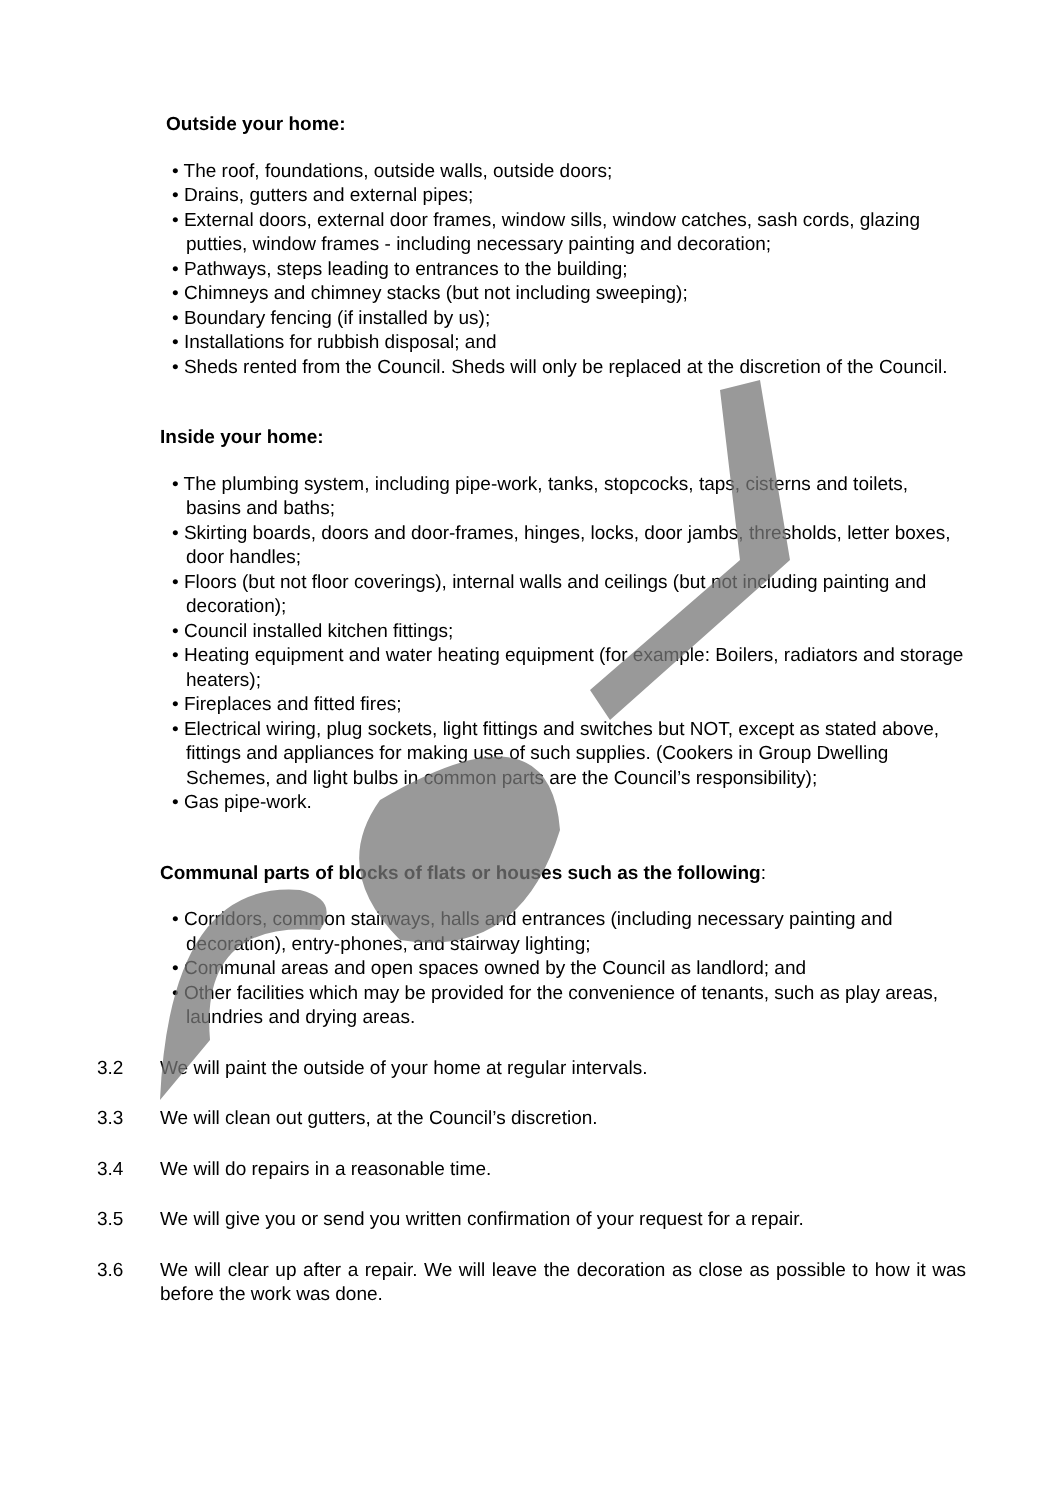Outside your home:
• The roof, foundations, outside walls, outside doors;
• Drains, gutters and external pipes;
• External doors, external door frames, window sills, window catches, sash cords, glazing putties, window frames - including necessary painting and decoration;
• Pathways, steps leading to entrances to the building;
• Chimneys and chimney stacks (but not including sweeping);
• Boundary fencing (if installed by us);
• Installations for rubbish disposal; and
• Sheds rented from the Council. Sheds will only be replaced at the discretion of the Council.
Inside your home:
• The plumbing system, including pipe-work, tanks, stopcocks, taps, cisterns and toilets, basins and baths;
• Skirting boards, doors and door-frames, hinges, locks, door jambs, thresholds, letter boxes, door handles;
• Floors (but not floor coverings), internal walls and ceilings (but not including painting and decoration);
• Council installed kitchen fittings;
• Heating equipment and water heating equipment (for example: Boilers, radiators and storage heaters);
• Fireplaces and fitted fires;
• Electrical wiring, plug sockets, light fittings and switches but NOT, except as stated above, fittings and appliances for making use of such supplies. (Cookers in Group Dwelling Schemes, and light bulbs in common parts are the Council’s responsibility);
• Gas pipe-work.
Communal parts of blocks of flats or houses such as the following:
• Corridors, common stairways, halls and entrances (including necessary painting and decoration), entry-phones, and stairway lighting;
• Communal areas and open spaces owned by the Council as landlord; and
• Other facilities which may be provided for the convenience of tenants, such as play areas, laundries and drying areas.
3.2 We will paint the outside of your home at regular intervals.
3.3 We will clean out gutters, at the Council’s discretion.
3.4 We will do repairs in a reasonable time.
3.5 We will give you or send you written confirmation of your request for a repair.
3.6 We will clear up after a repair. We will leave the decoration as close as possible to how it was before the work was done.